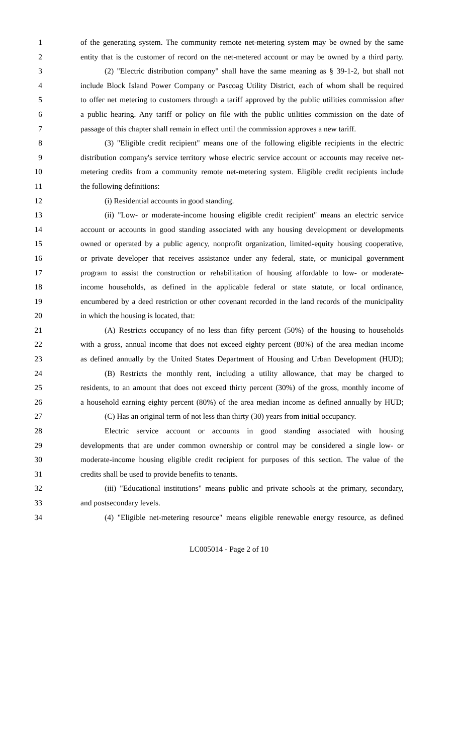1 of the generating system. The community remote net-metering system may be owned by the same
2 entity that is the customer of record on the net-metered account or may be owned by a third party.
3 (2) "Electric distribution company" shall have the same meaning as § 39-1-2, but shall not
4 include Block Island Power Company or Pascoag Utility District, each of whom shall be required
5 to offer net metering to customers through a tariff approved by the public utilities commission after
6 a public hearing. Any tariff or policy on file with the public utilities commission on the date of
7 passage of this chapter shall remain in effect until the commission approves a new tariff.
8 (3) "Eligible credit recipient" means one of the following eligible recipients in the electric
9 distribution company's service territory whose electric service account or accounts may receive net-
10 metering credits from a community remote net-metering system. Eligible credit recipients include
11 the following definitions:
12 (i) Residential accounts in good standing.
13 (ii) "Low- or moderate-income housing eligible credit recipient" means an electric service
14 account or accounts in good standing associated with any housing development or developments
15 owned or operated by a public agency, nonprofit organization, limited-equity housing cooperative,
16 or private developer that receives assistance under any federal, state, or municipal government
17 program to assist the construction or rehabilitation of housing affordable to low- or moderate-
18 income households, as defined in the applicable federal or state statute, or local ordinance,
19 encumbered by a deed restriction or other covenant recorded in the land records of the municipality
20 in which the housing is located, that:
21 (A) Restricts occupancy of no less than fifty percent (50%) of the housing to households
22 with a gross, annual income that does not exceed eighty percent (80%) of the area median income
23 as defined annually by the United States Department of Housing and Urban Development (HUD);
24 (B) Restricts the monthly rent, including a utility allowance, that may be charged to
25 residents, to an amount that does not exceed thirty percent (30%) of the gross, monthly income of
26 a household earning eighty percent (80%) of the area median income as defined annually by HUD;
27 (C) Has an original term of not less than thirty (30) years from initial occupancy.
28 Electric service account or accounts in good standing associated with housing
29 developments that are under common ownership or control may be considered a single low- or
30 moderate-income housing eligible credit recipient for purposes of this section. The value of the
31 credits shall be used to provide benefits to tenants.
32 (iii) "Educational institutions" means public and private schools at the primary, secondary,
33 and postsecondary levels.
34 (4) "Eligible net-metering resource" means eligible renewable energy resource, as defined
LC005014 - Page 2 of 10